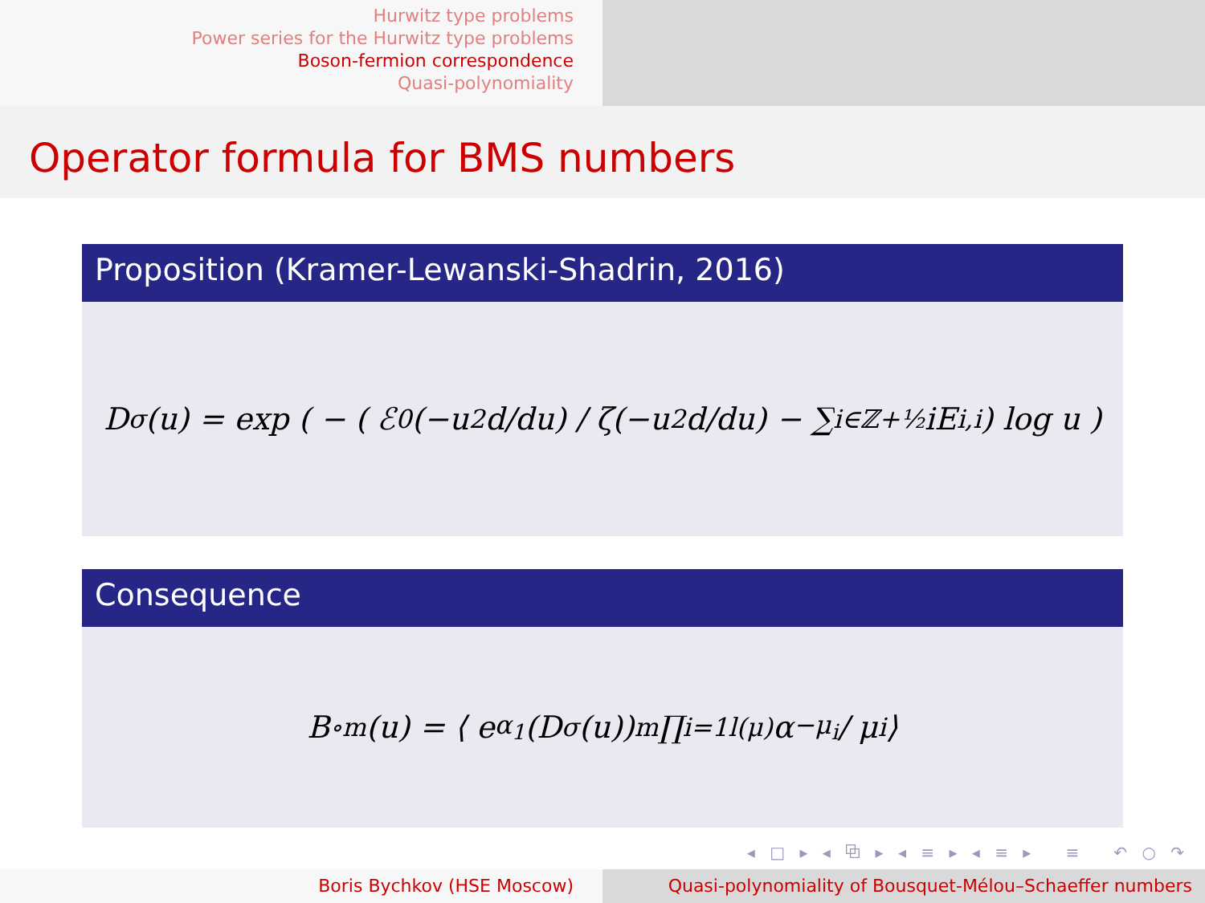Hurwitz type problems
Power series for the Hurwitz type problems
Boson-fermion correspondence
Quasi-polynomiality
Operator formula for BMS numbers
Proposition (Kramer-Lewanski-Shadrin, 2016)
D<sup>σ</sup>(u) = exp ( − ( ℰ<sub>0</sub>(−u<sup>2</sup> d/du) / ζ(−u<sup>2</sup> d/du) − ∑<sub>i∈ℤ+½</sub> iE<sub>i,i</sub> ) log u )
Consequence
B<sup>∘</sup><sub>m</sub>(u) = ⟨ e<sup>α<sub>1</sub></sup> (D<sup>σ</sup>(u))<sup>m</sup> ∏<sub>i=1</sub><sup>l(μ)</sup> α<sub>−μ<sub>i</sub></sub> / μ<sub>i</sub> ⟩
◂ □ ▸ ◂ ⧉ ▸ ◂ ≡ ▸ ◂ ≡ ▸ ≡ ↶ ○ ↷
Boris Bychkov (HSE Moscow) Quasi-polynomiality of Bousquet-Mélou–Schaeffer numbers